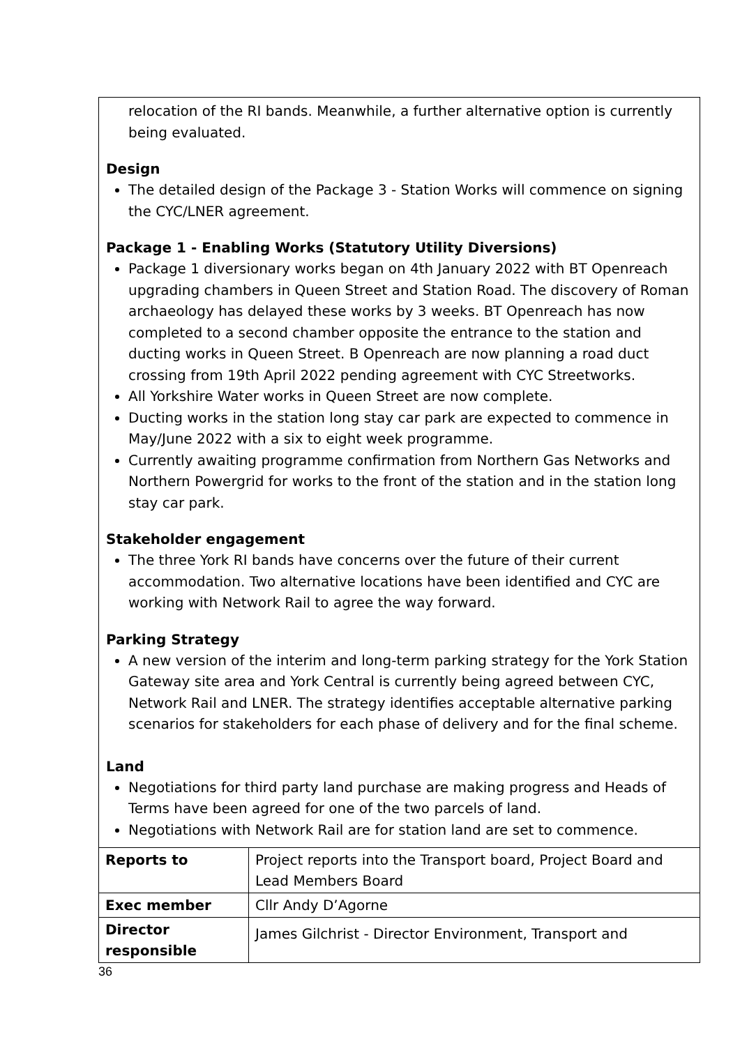| relocation of the RI bands. Meanwhile, a further alternative option is currently being evaluated. Design The detailed design of the Package 3 - Station Works will commence on signing the CYC/LNER agreement. Package 1 - Enabling Works (Statutory Utility Diversions) Package 1 diversionary works began on 4th January 2022 with BT Openreach upgrading chambers in Queen Street and Station Road. The discovery of Roman archaeology has delayed these works by 3 weeks. BT Openreach has now completed to a second chamber opposite the entrance to the station and ducting works in Queen Street. B Openreach are now planning a road duct crossing from 19th April 2022 pending agreement with CYC Streetworks. All Yorkshire Water works in Queen Street are now complete. Ducting works in the station long stay car park are expected to commence in May/June 2022 with a six to eight week programme. Currently awaiting programme confirmation from Northern Gas Networks and Northern Powergrid for works to the front of the station and in the station long stay car park. Stakeholder engagement The three York RI bands have concerns over the future of their current accommodation. Two alternative locations have been identified and CYC are working with Network Rail to agree the way forward. Parking Strategy A new version of the interim and long-term parking strategy for the York Station Gateway site area and York Central is currently being agreed between CYC, Network Rail and LNER. The strategy identifies acceptable alternative parking scenarios for stakeholders for each phase of delivery and for the final scheme. Land Negotiations for third party land purchase are making progress and Heads of Terms have been agreed for one of the two parcels of land. Negotiations with Network Rail are for station land are set to commence. | |
| Reports to | Project reports into the Transport board, Project Board and Lead Members Board |
| Exec member | Cllr Andy D’Agorne |
| Director responsible | James Gilchrist - Director Environment, Transport and |
36